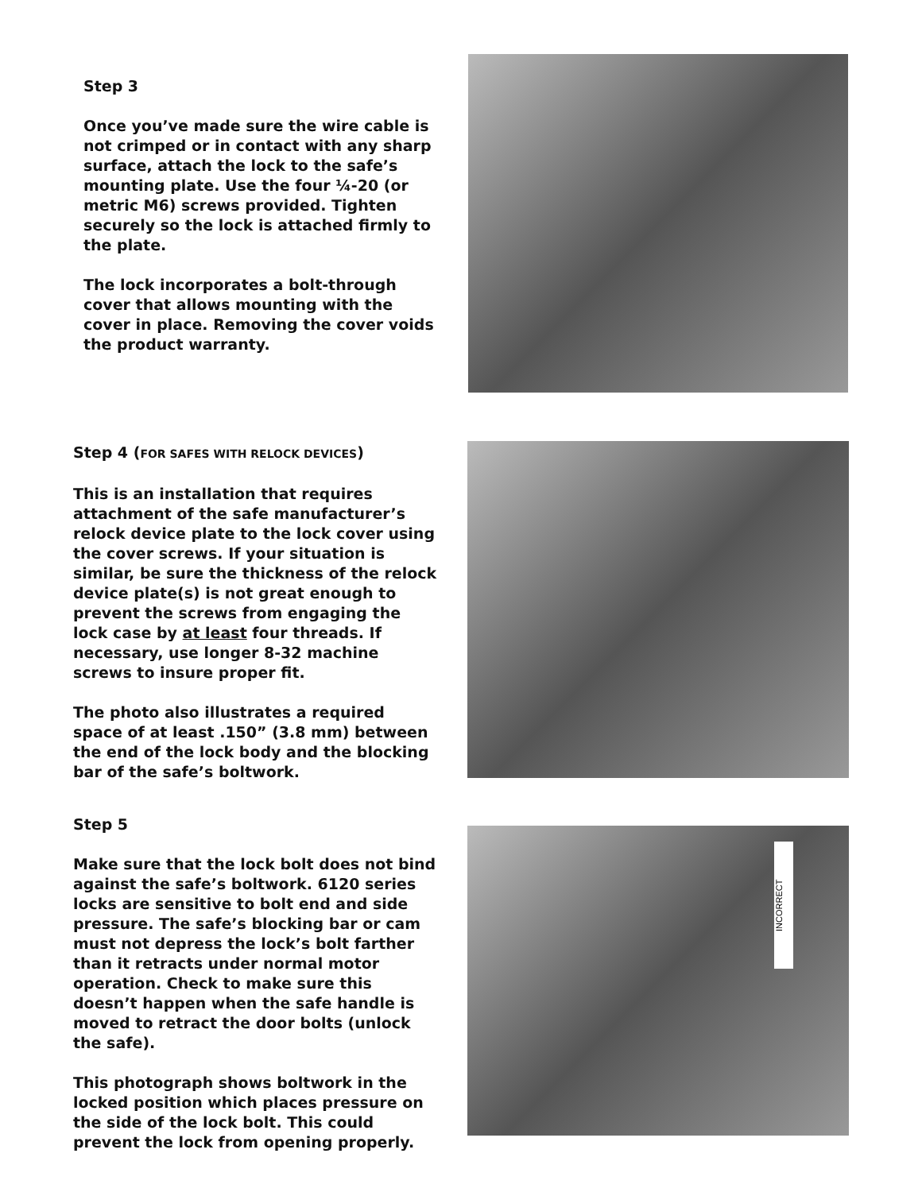Step 3
Once you’ve made sure the wire cable is not crimped or in contact with any sharp surface, attach the lock to the safe’s mounting plate. Use the four ¼-20 (or metric M6) screws provided. Tighten securely so the lock is attached firmly to the plate.
The lock incorporates a bolt-through cover that allows mounting with the cover in place. Removing the cover voids the product warranty.
Step 4 (FOR SAFES WITH RELOCK DEVICES)
This is an installation that requires attachment of the safe manufacturer’s relock device plate to the lock cover using the cover screws. If your situation is similar, be sure the thickness of the relock device plate(s) is not great enough to prevent the screws from engaging the lock case by at least four threads. If necessary, use longer 8-32 machine screws to insure proper fit.
The photo also illustrates a required space of at least .150” (3.8 mm) between the end of the lock body and the blocking bar of the safe’s boltwork.
Step 5
Make sure that the lock bolt does not bind against the safe’s boltwork. 6120 series locks are sensitive to bolt end and side pressure. The safe’s blocking bar or cam must not depress the lock’s bolt farther than it retracts under normal motor operation. Check to make sure this doesn’t happen when the safe handle is moved to retract the door bolts (unlock the safe).
This photograph shows boltwork in the locked position which places pressure on the side of the lock bolt. This could prevent the lock from opening properly.
INCORRECT